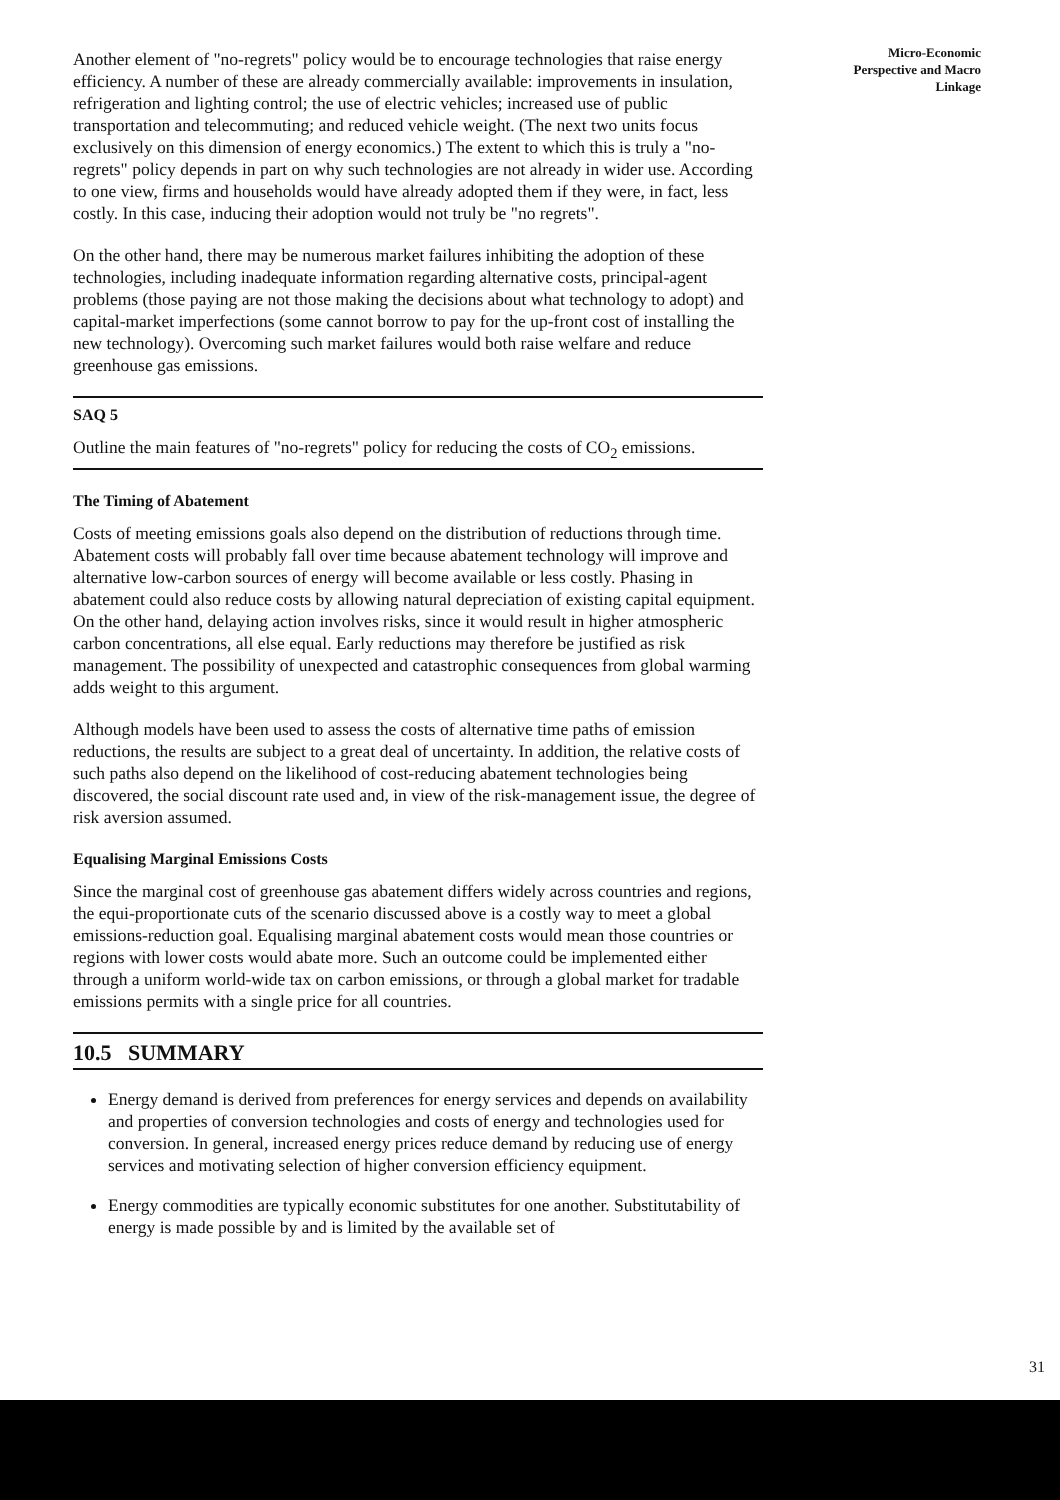Another element of "no-regrets" policy would be to encourage technologies that raise energy efficiency. A number of these are already commercially available: improvements in insulation, refrigeration and lighting control; the use of electric vehicles; increased use of public transportation and telecommuting; and reduced vehicle weight. (The next two units focus exclusively on this dimension of energy economics.) The extent to which this is truly a "no-regrets" policy depends in part on why such technologies are not already in wider use. According to one view, firms and households would have already adopted them if they were, in fact, less costly. In this case, inducing their adoption would not truly be "no regrets".
On the other hand, there may be numerous market failures inhibiting the adoption of these technologies, including inadequate information regarding alternative costs, principal-agent problems (those paying are not those making the decisions about what technology to adopt) and capital-market imperfections (some cannot borrow to pay for the up-front cost of installing the new technology). Overcoming such market failures would both raise welfare and reduce greenhouse gas emissions.
SAQ 5
Outline the main features of "no-regrets" policy for reducing the costs of CO<sub>2</sub> emissions.
The Timing of Abatement
Costs of meeting emissions goals also depend on the distribution of reductions through time. Abatement costs will probably fall over time because abatement technology will improve and alternative low-carbon sources of energy will become available or less costly. Phasing in abatement could also reduce costs by allowing natural depreciation of existing capital equipment. On the other hand, delaying action involves risks, since it would result in higher atmospheric carbon concentrations, all else equal. Early reductions may therefore be justified as risk management. The possibility of unexpected and catastrophic consequences from global warming adds weight to this argument.
Although models have been used to assess the costs of alternative time paths of emission reductions, the results are subject to a great deal of uncertainty. In addition, the relative costs of such paths also depend on the likelihood of cost-reducing abatement technologies being discovered, the social discount rate used and, in view of the risk-management issue, the degree of risk aversion assumed.
Equalising Marginal Emissions Costs
Since the marginal cost of greenhouse gas abatement differs widely across countries and regions, the equi-proportionate cuts of the scenario discussed above is a costly way to meet a global emissions-reduction goal. Equalising marginal abatement costs would mean those countries or regions with lower costs would abate more. Such an outcome could be implemented either through a uniform world-wide tax on carbon emissions, or through a global market for tradable emissions permits with a single price for all countries.
10.5 SUMMARY
Energy demand is derived from preferences for energy services and depends on availability and properties of conversion technologies and costs of energy and technologies used for conversion. In general, increased energy prices reduce demand by reducing use of energy services and motivating selection of higher conversion efficiency equipment.
Energy commodities are typically economic substitutes for one another. Substitutability of energy is made possible by and is limited by the available set of
Micro-Economic
Perspective and Macro
Linkage
31